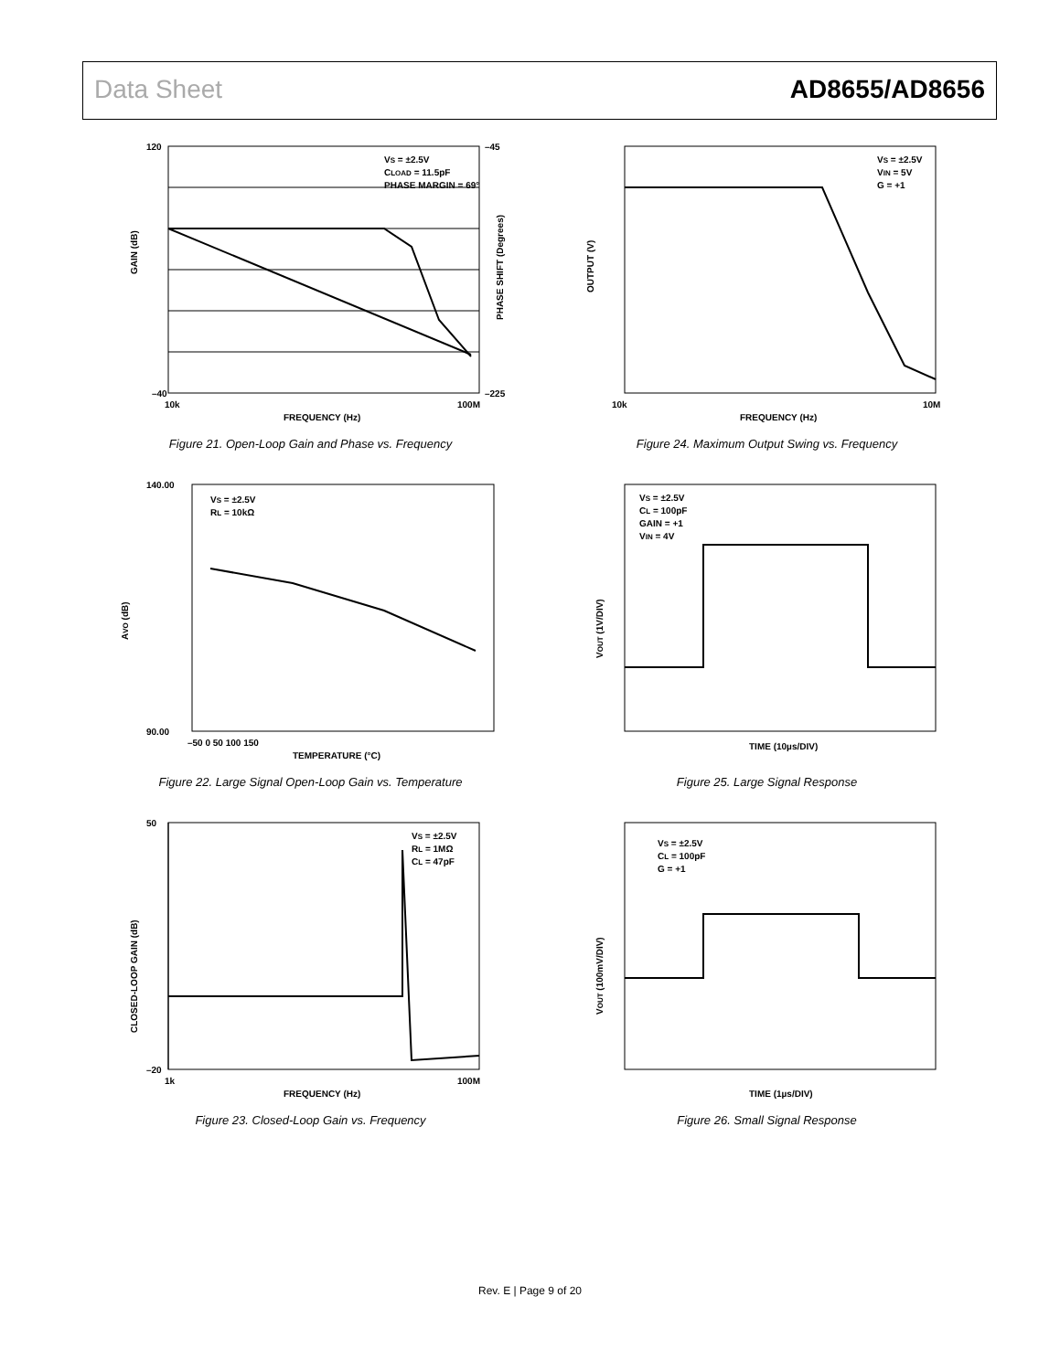Data Sheet AD8655/AD8656
GAIN (dB)
FREQUENCY (Hz)
VS = ±2.5V
CLOAD = 11.5pF
PHASE MARGIN = 69°
120
–40
–45
–225
10k
100M
PHASE SHIFT (Degrees)
Figure 21. Open-Loop Gain and Phase vs. Frequency
OUTPUT (V)
FREQUENCY (Hz)
VS = ±2.5V
VIN = 5V
G = +1
10k
10M
Figure 24. Maximum Output Swing vs. Frequency
AVO (dB)
TEMPERATURE (°C)
VS = ±2.5V
RL = 10kΩ
140.00
90.00
–50 0 50 100 150
Figure 22. Large Signal Open-Loop Gain vs. Temperature
VOUT (1V/DIV)
TIME (10µs/DIV)
VS = ±2.5V
CL = 100pF
GAIN = +1
VIN = 4V
Figure 25. Large Signal Response
CLOSED-LOOP GAIN (dB)
FREQUENCY (Hz)
VS = ±2.5V
RL = 1MΩ
CL = 47pF
50
–20
1k
100M
Figure 23. Closed-Loop Gain vs. Frequency
VOUT (100mV/DIV)
TIME (1µs/DIV)
VS = ±2.5V
CL = 100pF
G = +1
Figure 26. Small Signal Response
Rev. E | Page 9 of 20